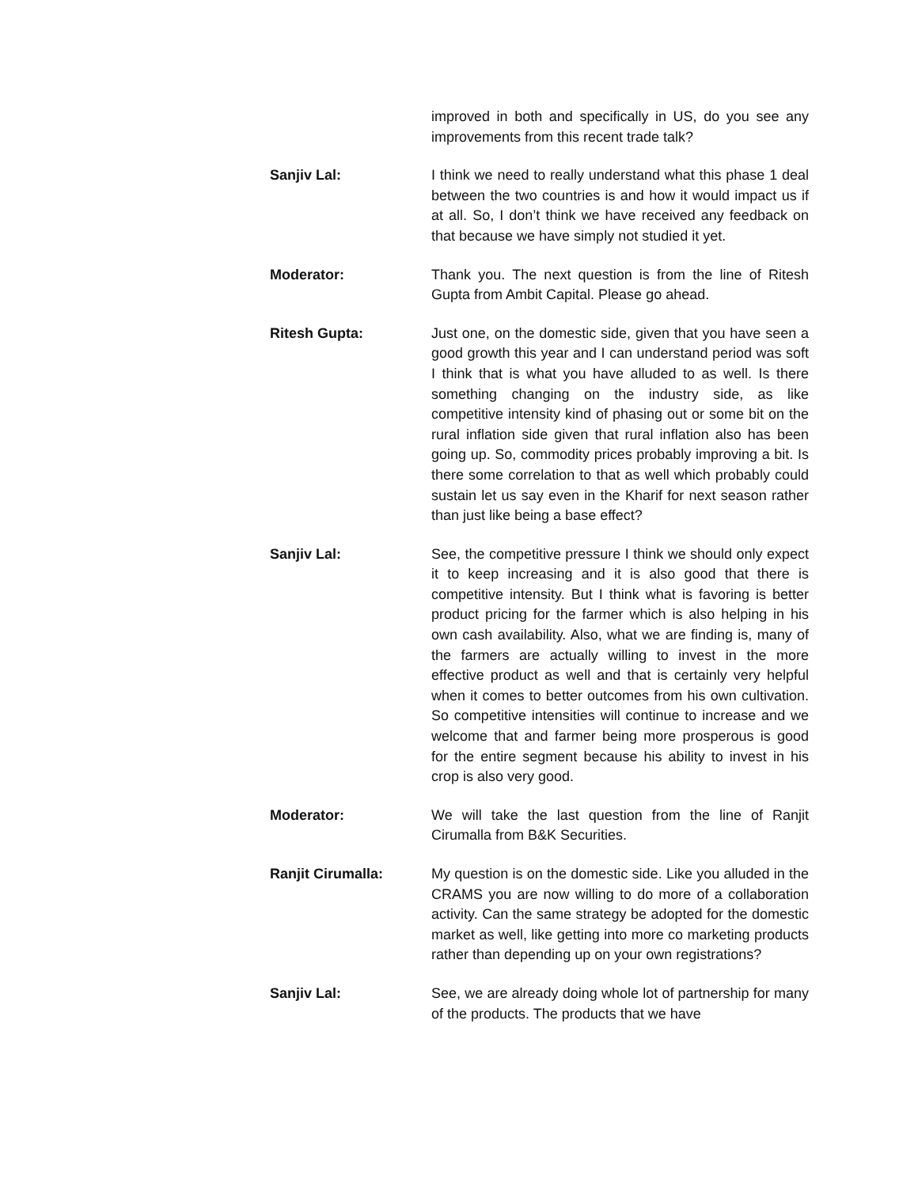improved in both and specifically in US, do you see any improvements from this recent trade talk?
Sanjiv Lal: I think we need to really understand what this phase 1 deal between the two countries is and how it would impact us if at all. So, I don’t think we have received any feedback on that because we have simply not studied it yet.
Moderator: Thank you. The next question is from the line of Ritesh Gupta from Ambit Capital. Please go ahead.
Ritesh Gupta: Just one, on the domestic side, given that you have seen a good growth this year and I can understand period was soft I think that is what you have alluded to as well. Is there something changing on the industry side, as like competitive intensity kind of phasing out or some bit on the rural inflation side given that rural inflation also has been going up. So, commodity prices probably improving a bit. Is there some correlation to that as well which probably could sustain let us say even in the Kharif for next season rather than just like being a base effect?
Sanjiv Lal: See, the competitive pressure I think we should only expect it to keep increasing and it is also good that there is competitive intensity. But I think what is favoring is better product pricing for the farmer which is also helping in his own cash availability. Also, what we are finding is, many of the farmers are actually willing to invest in the more effective product as well and that is certainly very helpful when it comes to better outcomes from his own cultivation. So competitive intensities will continue to increase and we welcome that and farmer being more prosperous is good for the entire segment because his ability to invest in his crop is also very good.
Moderator: We will take the last question from the line of Ranjit Cirumalla from B&K Securities.
Ranjit Cirumalla: My question is on the domestic side. Like you alluded in the CRAMS you are now willing to do more of a collaboration activity. Can the same strategy be adopted for the domestic market as well, like getting into more co marketing products rather than depending up on your own registrations?
Sanjiv Lal: See, we are already doing whole lot of partnership for many of the products. The products that we have